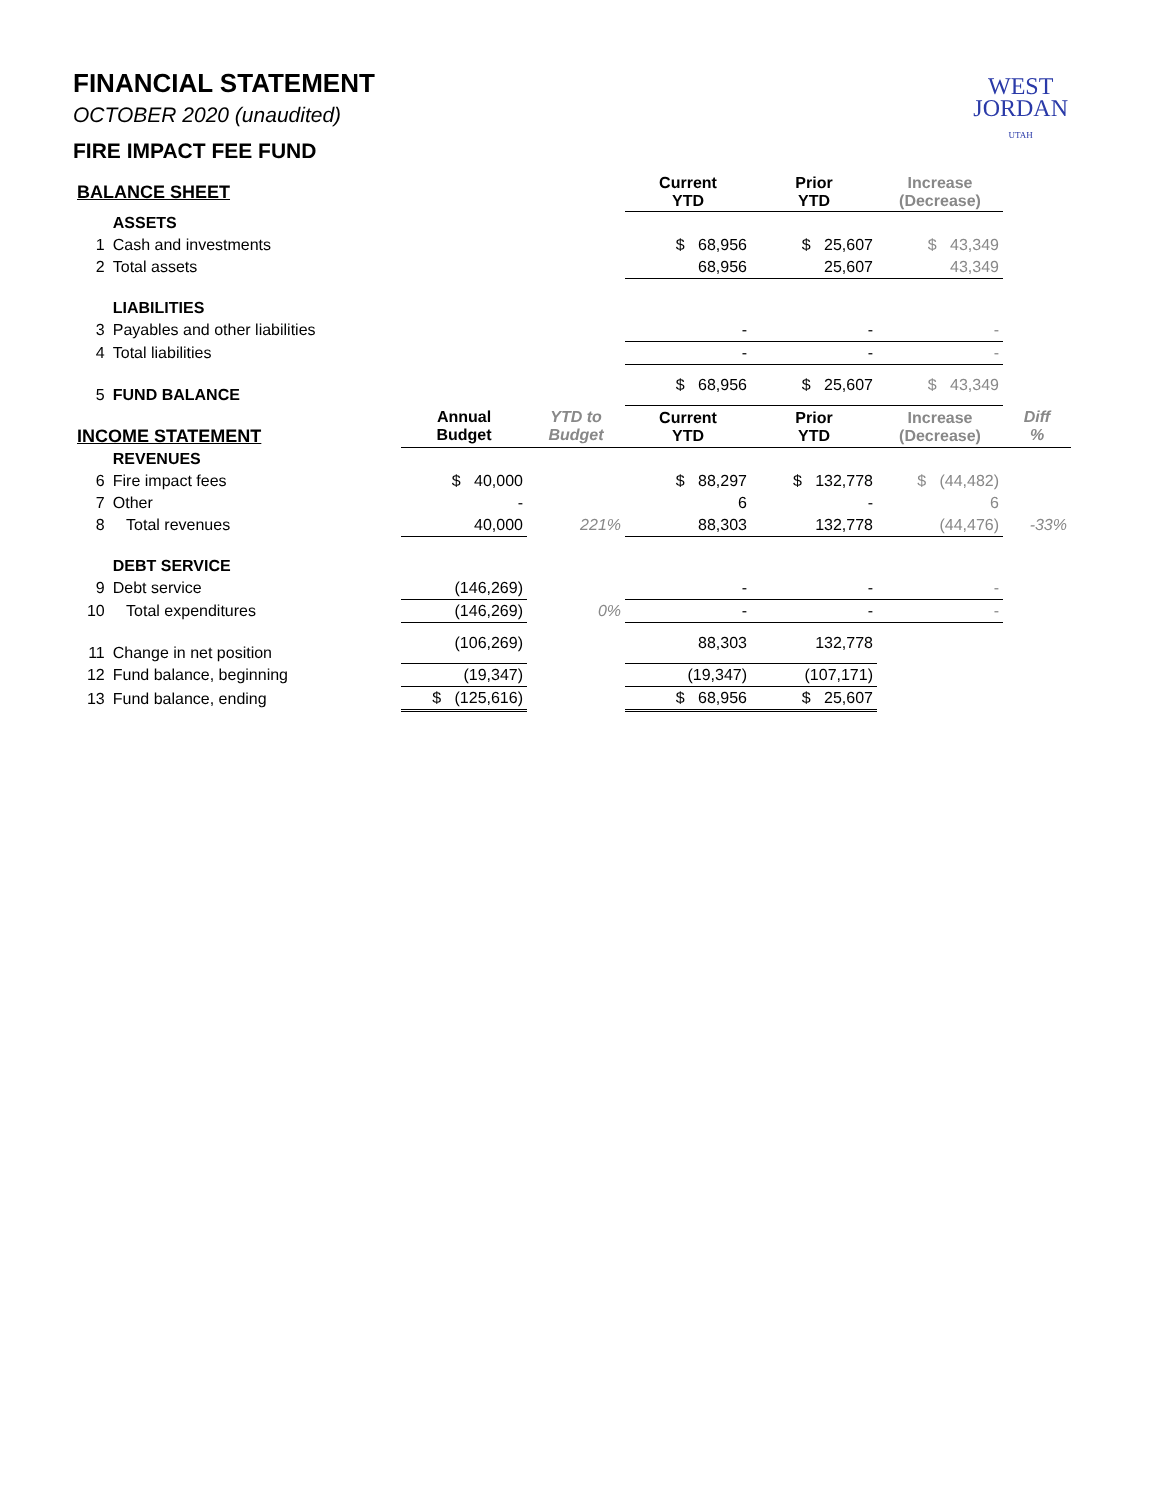WEST
JORDAN
UTAH
FINANCIAL STATEMENT
OCTOBER 2020 (unaudited)
FIRE IMPACT FEE FUND
| BALANCE SHEET | | | | Current YTD | Prior YTD | Increase (Decrease) | |
| --- | --- | --- | --- | --- | --- | --- | --- |
| | ASSETS | | | | | | |
| 1 | Cash and investments | | | $ 68,956 | $ 25,607 | $ 43,349 | |
| 2 | Total assets | | | 68,956 | 25,607 | 43,349 | |
| | LIABILITIES | | | | | | |
| 3 | Payables and other liabilities | | | - | - | - | |
| 4 | Total liabilities | | | - | - | - | |
| 5 | FUND BALANCE | | | $ 68,956 | $ 25,607 | $ 43,349 | |
| INCOME STATEMENT | | Annual Budget | YTD to Budget | Current YTD | Prior YTD | Increase (Decrease) | Diff % |
| | REVENUES | | | | | | |
| 6 | Fire impact fees | $ 40,000 | | $ 88,297 | $ 132,778 | $ (44,482) | |
| 7 | Other | - | | 6 | - | 6 | |
| 8 | Total revenues | 40,000 | 221% | 88,303 | 132,778 | (44,476) | -33% |
| | DEBT SERVICE | | | | | | |
| 9 | Debt service | (146,269) | | - | - | - | |
| 10 | Total expenditures | (146,269) | 0% | - | - | - | |
| 11 | Change in net position | (106,269) | | 88,303 | 132,778 | | |
| 12 | Fund balance, beginning | (19,347) | | (19,347) | (107,171) | | |
| 13 | Fund balance, ending | $ (125,616) | | $ 68,956 | $ 25,607 | | |